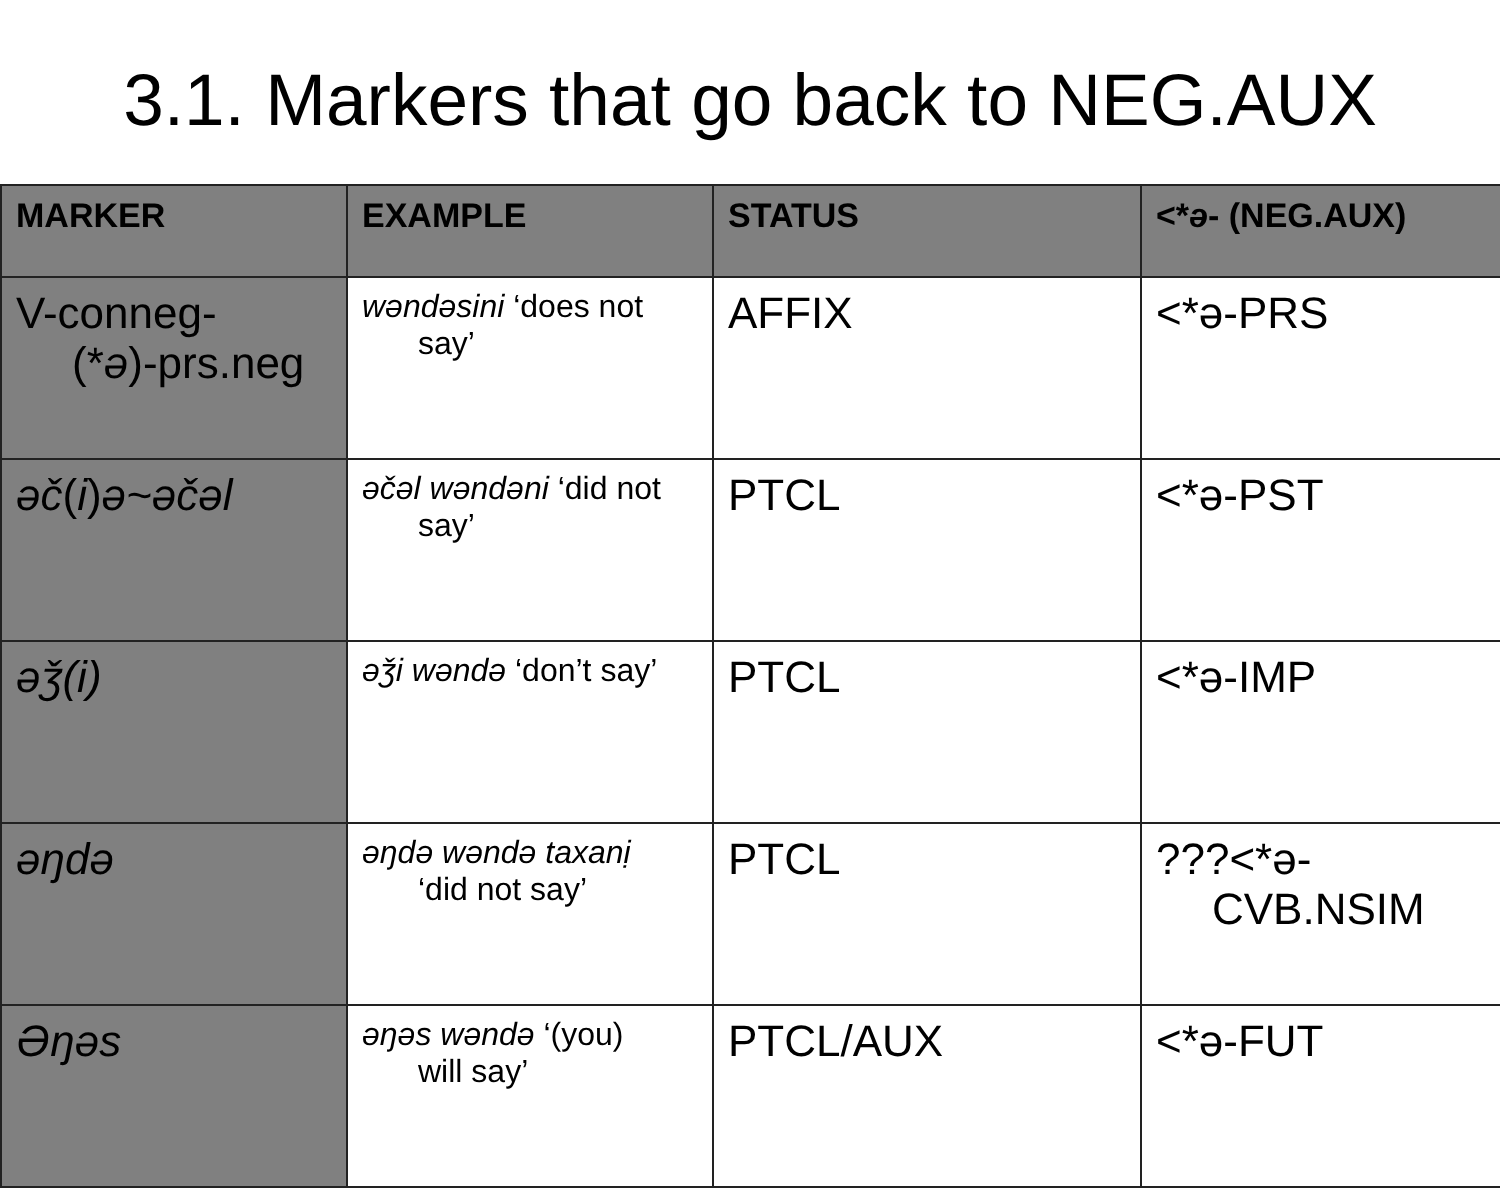3.1. Markers that go back to NEG.AUX
| MARKER | EXAMPLE | STATUS | <* ə - (NEG.AUX) |
| --- | --- | --- | --- |
| V-conneg- (* ə )-prs.neg | wəndəsini ‘does not say’ | AFFIX | <*ə-PRS |
| əč ( i ) ə~əčəl | əčəl wəndəni ‘did not say’ | PTCL | <*ə-PST |
| əǯ(i) | əǯi wəndə ‘don’t say’ | PTCL | <*ə-IMP |
| əŋdə | əŋdə wəndə taxanị ‘did not say’ | PTCL | ???<*ə- CVB.NSIM |
| Əŋəs | əŋəs wəndə ‘(you) will say’ | PTCL/AUX | <*ə-FUT |